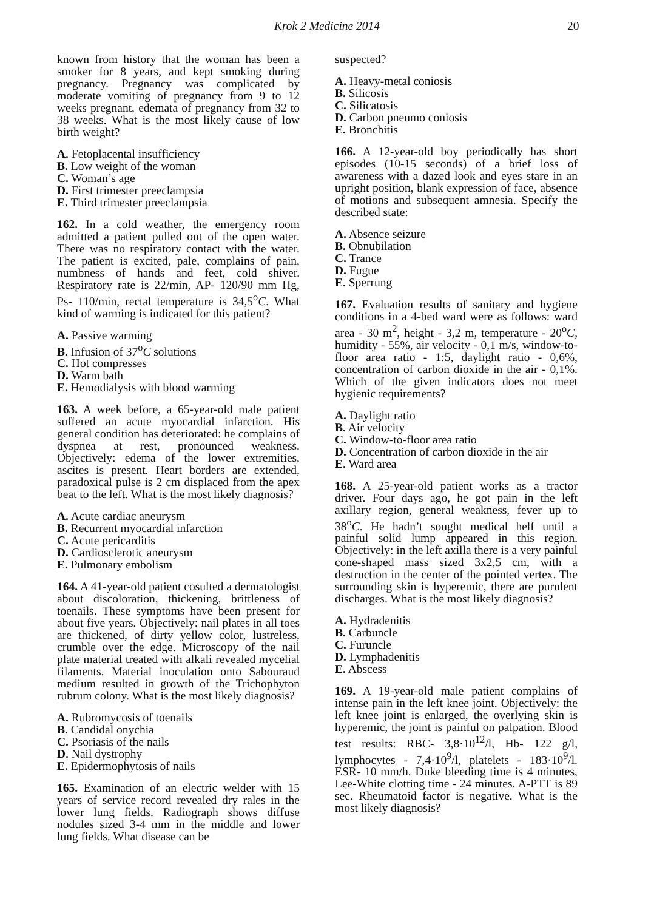Krok 2 Medicine 2014 20
known from history that the woman has been a smoker for 8 years, and kept smoking during pregnancy. Pregnancy was complicated by moderate vomiting of pregnancy from 9 to 12 weeks pregnant, edemata of pregnancy from 32 to 38 weeks. What is the most likely cause of low birth weight?
A. Fetoplacental insufficiency
B. Low weight of the woman
C. Woman’s age
D. First trimester preeclampsia
E. Third trimester preeclampsia
162. In a cold weather, the emergency room admitted a patient pulled out of the open water. There was no respiratory contact with the water. The patient is excited, pale, complains of pain, numbness of hands and feet, cold shiver. Respiratory rate is 22/min, AP- 120/90 mm Hg, Ps- 110/min, rectal temperature is 34,5<sup>o</sup>C. What kind of warming is indicated for this patient?
A. Passive warming
B. Infusion of 37<sup>o</sup>C solutions
C. Hot compresses
D. Warm bath
E. Hemodialysis with blood warming
163. A week before, a 65-year-old male patient suffered an acute myocardial infarction. His general condition has deteriorated: he complains of dyspnea at rest, pronounced weakness. Objectively: edema of the lower extremities, ascites is present. Heart borders are extended, paradoxical pulse is 2 cm displaced from the apex beat to the left. What is the most likely diagnosis?
A. Acute cardiac aneurysm
B. Recurrent myocardial infarction
C. Acute pericarditis
D. Cardiosclerotic aneurysm
E. Pulmonary embolism
164. A 41-year-old patient cosulted a dermatologist about discoloration, thickening, brittleness of toenails. These symptoms have been present for about five years. Objectively: nail plates in all toes are thickened, of dirty yellow color, lustreless, crumble over the edge. Microscopy of the nail plate material treated with alkali revealed mycelial filaments. Material inoculation onto Sabouraud medium resulted in growth of the Trichophyton rubrum colony. What is the most likely diagnosis?
A. Rubromycosis of toenails
B. Candidal onychia
C. Psoriasis of the nails
D. Nail dystrophy
E. Epidermophytosis of nails
165. Examination of an electric welder with 15 years of service record revealed dry rales in the lower lung fields. Radiograph shows diffuse nodules sized 3-4 mm in the middle and lower lung fields. What disease can be
suspected?
A. Heavy-metal coniosis
B. Silicosis
C. Silicatosis
D. Carbon pneumo coniosis
E. Bronchitis
166. A 12-year-old boy periodically has short episodes (10-15 seconds) of a brief loss of awareness with a dazed look and eyes stare in an upright position, blank expression of face, absence of motions and subsequent amnesia. Specify the described state:
A. Absence seizure
B. Obnubilation
C. Trance
D. Fugue
E. Sperrung
167. Evaluation results of sanitary and hygiene conditions in a 4-bed ward were as follows: ward area - 30 m<sup>2</sup>, height - 3,2 m, temperature - 20<sup>o</sup>C, humidity - 55%, air velocity - 0,1 m/s, window-to-floor area ratio - 1:5, daylight ratio - 0,6%, concentration of carbon dioxide in the air - 0,1%. Which of the given indicators does not meet hygienic requirements?
A. Daylight ratio
B. Air velocity
C. Window-to-floor area ratio
D. Concentration of carbon dioxide in the air
E. Ward area
168. A 25-year-old patient works as a tractor driver. Four days ago, he got pain in the left axillary region, general weakness, fever up to 38<sup>o</sup>C. He hadn’t sought medical helf until a painful solid lump appeared in this region. Objectively: in the left axilla there is a very painful cone-shaped mass sized 3x2,5 cm, with a destruction in the center of the pointed vertex. The surrounding skin is hyperemic, there are purulent discharges. What is the most likely diagnosis?
A. Hydradenitis
B. Carbuncle
C. Furuncle
D. Lymphadenitis
E. Abscess
169. A 19-year-old male patient complains of intense pain in the left knee joint. Objectively: the left knee joint is enlarged, the overlying skin is hyperemic, the joint is painful on palpation. Blood test results: RBC- 3,8·10<sup>12</sup>/l, Hb- 122 g/l, lymphocytes - 7,4·10<sup>9</sup>/l, platelets - 183·10<sup>9</sup>/l. ESR- 10 mm/h. Duke bleeding time is 4 minutes, Lee-White clotting time - 24 minutes. A-PTT is 89 sec. Rheumatoid factor is negative. What is the most likely diagnosis?